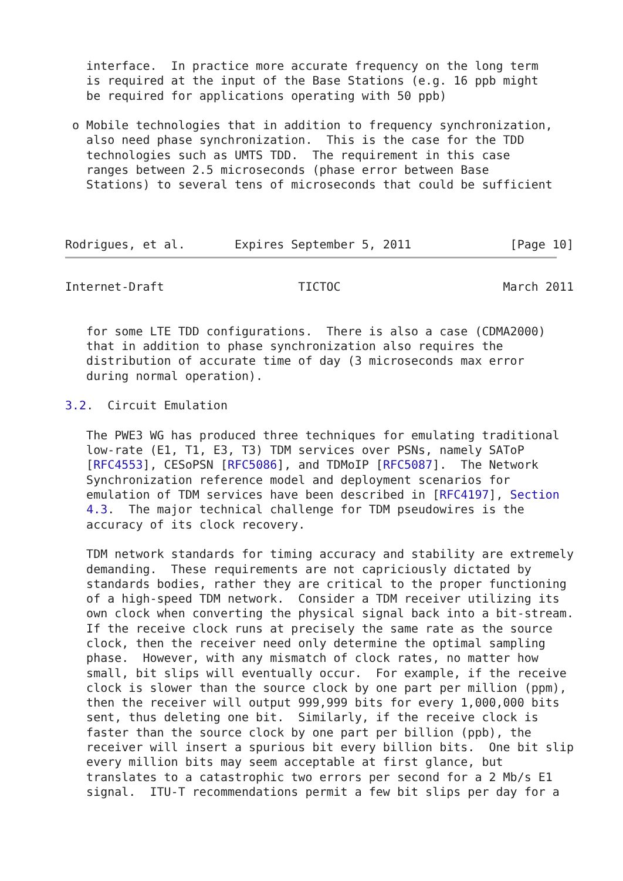interface.  In practice more accurate frequency on the long term
   is required at the input of the Base Stations (e.g. 16 ppb might
   be required for applications operating with 50 ppb)

 o Mobile technologies that in addition to frequency synchronization,
   also need phase synchronization.  This is the case for the TDD
   technologies such as UMTS TDD.  The requirement in this case
   ranges between 2.5 microseconds (phase error between Base
   Stations) to several tens of microseconds that could be sufficient



Rodrigues, et al.       Expires September 5, 2011              [Page 10]
Internet-Draft                   TICTOC                       March 2011


   for some LTE TDD configurations.  There is also a case (CDMA2000)
   that in addition to phase synchronization also requires the
   distribution of accurate time of day (3 microseconds max error
   during normal operation).

3.2.  Circuit Emulation

   The PWE3 WG has produced three techniques for emulating traditional
   low-rate (E1, T1, E3, T3) TDM services over PSNs, namely SAToP
   [RFC4553], CESoPSN [RFC5086], and TDMoIP [RFC5087].  The Network
   Synchronization reference model and deployment scenarios for
   emulation of TDM services have been described in [RFC4197], Section
   4.3.  The major technical challenge for TDM pseudowires is the
   accuracy of its clock recovery.

   TDM network standards for timing accuracy and stability are extremely
   demanding.  These requirements are not capriciously dictated by
   standards bodies, rather they are critical to the proper functioning
   of a high-speed TDM network.  Consider a TDM receiver utilizing its
   own clock when converting the physical signal back into a bit-stream.
   If the receive clock runs at precisely the same rate as the source
   clock, then the receiver need only determine the optimal sampling
   phase.  However, with any mismatch of clock rates, no matter how
   small, bit slips will eventually occur.  For example, if the receive
   clock is slower than the source clock by one part per million (ppm),
   then the receiver will output 999,999 bits for every 1,000,000 bits
   sent, thus deleting one bit.  Similarly, if the receive clock is
   faster than the source clock by one part per billion (ppb), the
   receiver will insert a spurious bit every billion bits.  One bit slip
   every million bits may seem acceptable at first glance, but
   translates to a catastrophic two errors per second for a 2 Mb/s E1
   signal.  ITU-T recommendations permit a few bit slips per day for a